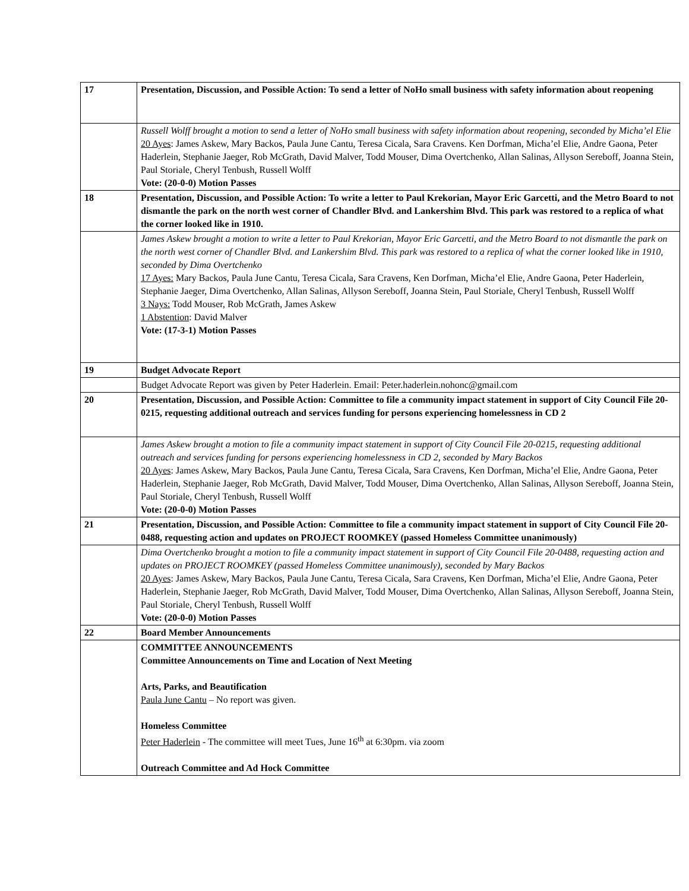| 17 | Presentation, Discussion, and Possible Action: To send a letter of NoHo small business with safety information about reopening |
| | Russell Wolff brought a motion to send a letter of NoHo small business with safety information about reopening, seconded by Micha’el Elie 20 Ayes : James Askew, Mary Backos, Paula June Cantu, Teresa Cicala, Sara Cravens. Ken Dorfman, Micha’el Elie, Andre Gaona, Peter Haderlein, Stephanie Jaeger, Rob McGrath, David Malver, Todd Mouser, Dima Overtchenko, Allan Salinas, Allyson Sereboff, Joanna Stein, Paul Storiale, Cheryl Tenbush, Russell Wolff Vote: (20-0-0) Motion Passes |
| 18 | Presentation, Discussion, and Possible Action: To write a letter to Paul Krekorian, Mayor Eric Garcetti, and the Metro Board to not dismantle the park on the north west corner of Chandler Blvd. and Lankershim Blvd. This park was restored to a replica of what the corner looked like in 1910. |
| | James Askew brought a motion to write a letter to Paul Krekorian, Mayor Eric Garcetti, and the Metro Board to not dismantle the park on the north west corner of Chandler Blvd. and Lankershim Blvd. This park was restored to a replica of what the corner looked like in 1910, seconded by Dima Overtchenko 17 Ayes: Mary Backos, Paula June Cantu, Teresa Cicala, Sara Cravens, Ken Dorfman, Micha’el Elie, Andre Gaona, Peter Haderlein, Stephanie Jaeger, Dima Overtchenko, Allan Salinas, Allyson Sereboff, Joanna Stein, Paul Storiale, Cheryl Tenbush, Russell Wolff 3 Nays: Todd Mouser, Rob McGrath, James Askew 1 Abstention : David Malver Vote: (17-3-1) Motion Passes |
| 19 | Budget Advocate Report |
| | Budget Advocate Report was given by Peter Haderlein. Email: Peter.haderlein.nohonc@gmail.com |
| 20 | Presentation, Discussion, and Possible Action: Committee to file a community impact statement in support of City Council File 20-0215, requesting additional outreach and services funding for persons experiencing homelessness in CD 2 |
| | James Askew brought a motion to file a community impact statement in support of City Council File 20-0215, requesting additional outreach and services funding for persons experiencing homelessness in CD 2, seconded by Mary Backos 20 Ayes : James Askew, Mary Backos, Paula June Cantu, Teresa Cicala, Sara Cravens, Ken Dorfman, Micha’el Elie, Andre Gaona, Peter Haderlein, Stephanie Jaeger, Rob McGrath, David Malver, Todd Mouser, Dima Overtchenko, Allan Salinas, Allyson Sereboff, Joanna Stein, Paul Storiale, Cheryl Tenbush, Russell Wolff Vote: (20-0-0) Motion Passes |
| 21 | Presentation, Discussion, and Possible Action: Committee to file a community impact statement in support of City Council File 20-0488, requesting action and updates on PROJECT ROOMKEY (passed Homeless Committee unanimously) |
| | Dima Overtchenko brought a motion to file a community impact statement in support of City Council File 20-0488, requesting action and updates on PROJECT ROOMKEY (passed Homeless Committee unanimously), seconded by Mary Backos 20 Ayes : James Askew, Mary Backos, Paula June Cantu, Teresa Cicala, Sara Cravens, Ken Dorfman, Micha’el Elie, Andre Gaona, Peter Haderlein, Stephanie Jaeger, Rob McGrath, David Malver, Todd Mouser, Dima Overtchenko, Allan Salinas, Allyson Sereboff, Joanna Stein, Paul Storiale, Cheryl Tenbush, Russell Wolff Vote: (20-0-0) Motion Passes |
| 22 | Board Member Announcements |
| | COMMITTEE ANNOUNCEMENTS Committee Announcements on Time and Location of Next Meeting Arts, Parks, and Beautification Paula June Cantu – No report was given. Homeless Committee Peter Haderlein - The committee will meet Tues, June 16<sup>th</sup> at 6:30pm. via zoom Outreach Committee and Ad Hock Committee |